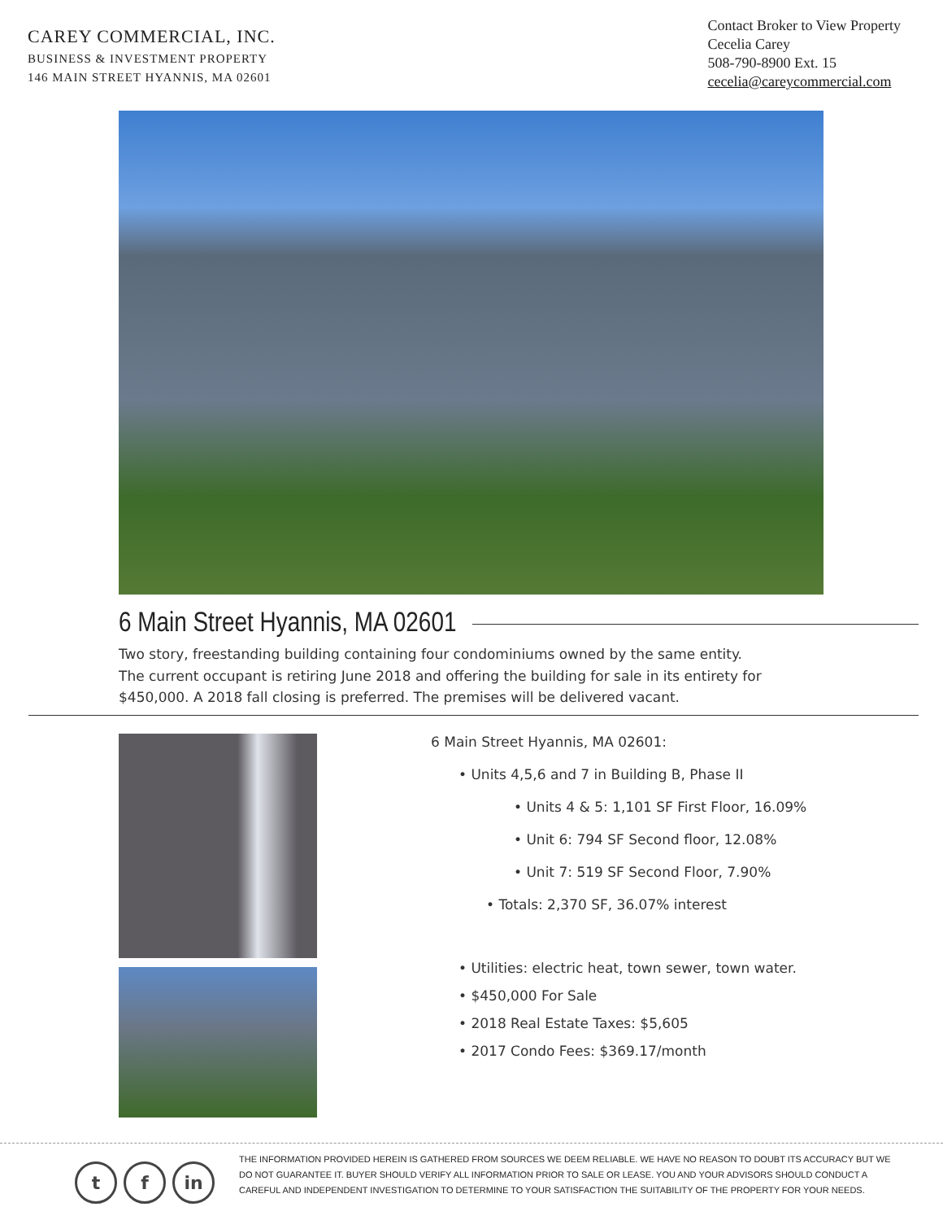CAREY COMMERCIAL, INC.
BUSINESS & INVESTMENT PROPERTY
146 MAIN STREET HYANNIS, MA 02601
Contact Broker to View Property
Cecelia Carey
508-790-8900 Ext. 15
cecelia@careycommercial.com
6 Main Street Hyannis, MA 02601
Two story, freestanding building containing four condominiums owned by the same entity. The current occupant is retiring June 2018 and offering the building for sale in its entirety for $450,000. A 2018 fall closing is preferred. The premises will be delivered vacant.
6 Main Street Hyannis, MA 02601:
• Units 4,5,6 and 7 in Building B, Phase II
• Units 4 & 5: 1,101 SF First Floor, 16.09%
• Unit 6: 794 SF Second floor, 12.08%
• Unit 7: 519 SF Second Floor, 7.90%
• Totals: 2,370 SF, 36.07% interest
• Utilities: electric heat, town sewer, town water.
• $450,000 For Sale
• 2018 Real Estate Taxes: $5,605
• 2017 Condo Fees: $369.17/month
tf in
THE INFORMATION PROVIDED HEREIN IS GATHERED FROM SOURCES WE DEEM RELIABLE. WE HAVE NO REASON TO DOUBT ITS ACCURACY BUT WE DO NOT GUARANTEE IT. BUYER SHOULD VERIFY ALL INFORMATION PRIOR TO SALE OR LEASE. YOU AND YOUR ADVISORS SHOULD CONDUCT A CAREFUL AND INDEPENDENT INVESTIGATION TO DETERMINE TO YOUR SATISFACTION THE SUITABILITY OF THE PROPERTY FOR YOUR NEEDS.